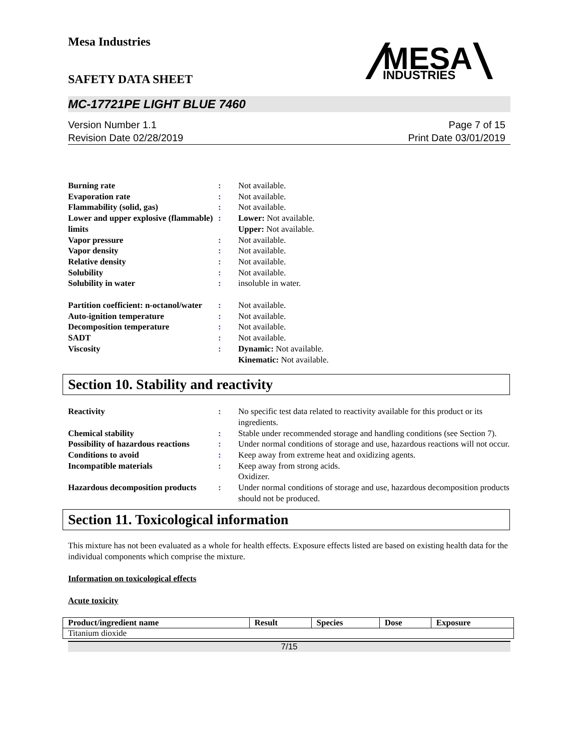Mesa Industries
MESA
INDUSTRIES
SAFETY DATA SHEET
MC-17721PE LIGHT BLUE 7460
Version Number 1.1
Revision Date 02/28/2019
Page 7 of 15
Print Date 03/01/2019
| Burning rate | : | Not available. |
| Evaporation rate | : | Not available. |
| Flammability (solid, gas) | : | Not available. |
| Lower and upper explosive (flammable) limits | : | Lower: Not available. Upper: Not available. |
| Vapor pressure | : | Not available. |
| Vapor density | : | Not available. |
| Relative density | : | Not available. |
| Solubility | : | Not available. |
| Solubility in water | : | insoluble in water. |
| Partition coefficient: n-octanol/water | : | Not available. |
| Auto-ignition temperature | : | Not available. |
| Decomposition temperature | : | Not available. |
| SADT | : | Not available. |
| Viscosity | : | Dynamic: Not available. Kinematic: Not available. |
Section 10. Stability and reactivity
| Reactivity | : | No specific test data related to reactivity available for this product or its ingredients. |
| Chemical stability | : | Stable under recommended storage and handling conditions (see Section 7). |
| Possibility of hazardous reactions | : | Under normal conditions of storage and use, hazardous reactions will not occur. |
| Conditions to avoid | : | Keep away from extreme heat and oxidizing agents. |
| Incompatible materials | : | Keep away from strong acids. Oxidizer. |
| Hazardous decomposition products | : | Under normal conditions of storage and use, hazardous decomposition products should not be produced. |
Section 11. Toxicological information
This mixture has not been evaluated as a whole for health effects. Exposure effects listed are based on existing health data for the individual components which comprise the mixture.
Information on toxicological effects
Acute toxicity
| Product/ingredient name | Result | Species | Dose | Exposure |
| --- | --- | --- | --- | --- |
| Titanium dioxide | | | | |
7/15